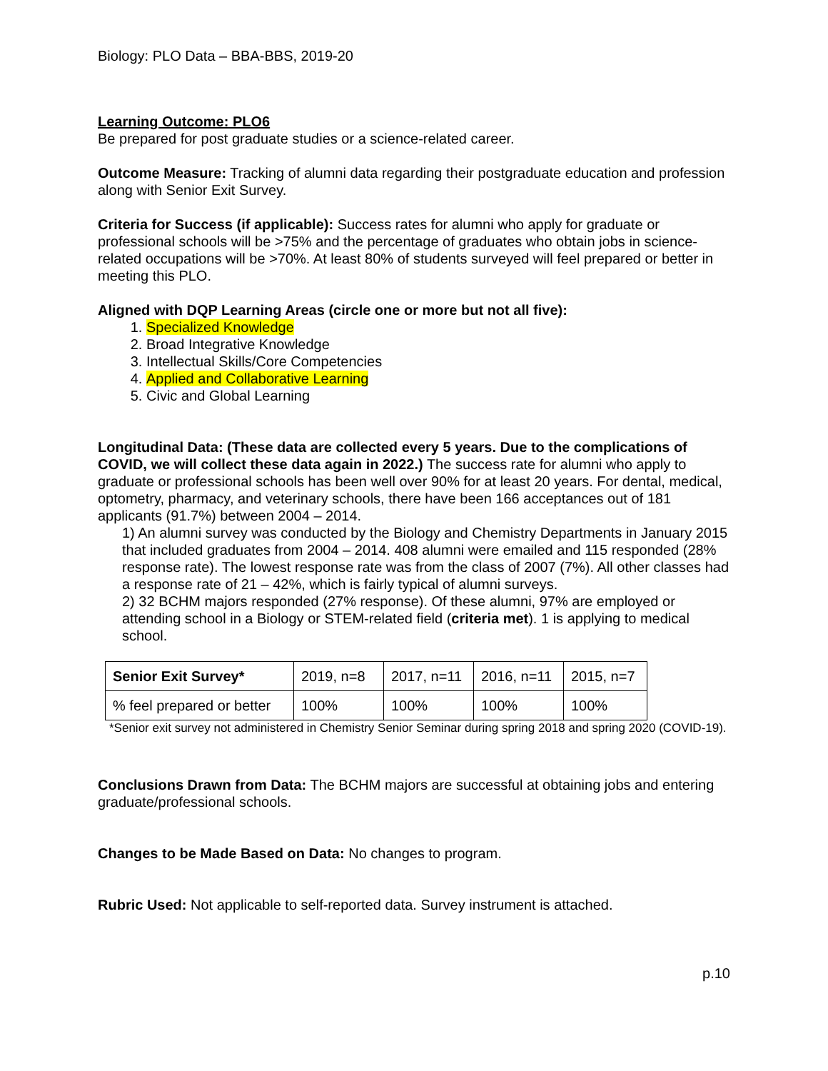Biology: PLO Data – BBA-BBS, 2019-20
Learning Outcome: PLO6
Be prepared for post graduate studies or a science-related career.
Outcome Measure: Tracking of alumni data regarding their postgraduate education and profession along with Senior Exit Survey.
Criteria for Success (if applicable): Success rates for alumni who apply for graduate or professional schools will be >75% and the percentage of graduates who obtain jobs in science-related occupations will be >70%. At least 80% of students surveyed will feel prepared or better in meeting this PLO.
Aligned with DQP Learning Areas (circle one or more but not all five):
1. Specialized Knowledge
2. Broad Integrative Knowledge
3. Intellectual Skills/Core Competencies
4. Applied and Collaborative Learning
5. Civic and Global Learning
Longitudinal Data: (These data are collected every 5 years. Due to the complications of COVID, we will collect these data again in 2022.) The success rate for alumni who apply to graduate or professional schools has been well over 90% for at least 20 years. For dental, medical, optometry, pharmacy, and veterinary schools, there have been 166 acceptances out of 181 applicants (91.7%) between 2004 – 2014.
1) An alumni survey was conducted by the Biology and Chemistry Departments in January 2015 that included graduates from 2004 – 2014. 408 alumni were emailed and 115 responded (28% response rate). The lowest response rate was from the class of 2007 (7%). All other classes had a response rate of 21 – 42%, which is fairly typical of alumni surveys.
2) 32 BCHM majors responded (27% response). Of these alumni, 97% are employed or attending school in a Biology or STEM-related field (criteria met). 1 is applying to medical school.
| Senior Exit Survey* | 2019, n=8 | 2017, n=11 | 2016, n=11 | 2015, n=7 |
| % feel prepared or better | 100% | 100% | 100% | 100% |
*Senior exit survey not administered in Chemistry Senior Seminar during spring 2018 and spring 2020 (COVID-19).
Conclusions Drawn from Data: The BCHM majors are successful at obtaining jobs and entering graduate/professional schools.
Changes to be Made Based on Data: No changes to program.
Rubric Used: Not applicable to self-reported data. Survey instrument is attached.
p.10